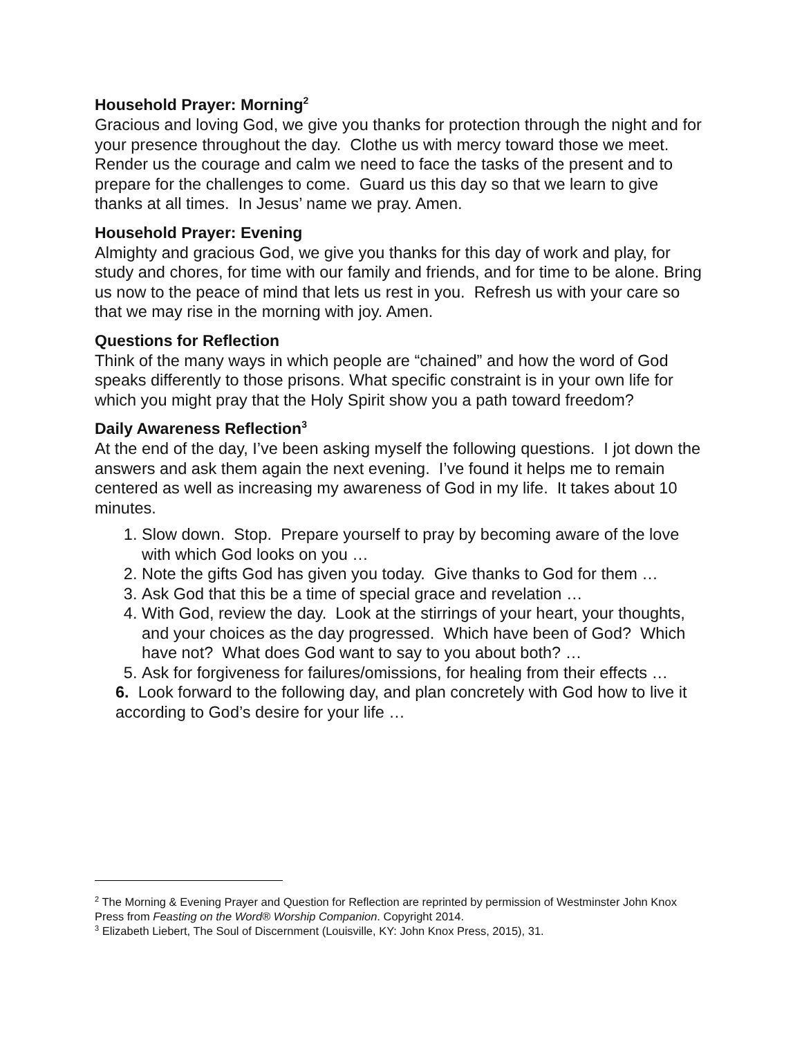Household Prayer: Morning<sup>2</sup>
Gracious and loving God, we give you thanks for protection through the night and for your presence throughout the day. Clothe us with mercy toward those we meet. Render us the courage and calm we need to face the tasks of the present and to prepare for the challenges to come. Guard us this day so that we learn to give thanks at all times. In Jesus’ name we pray. Amen.
Household Prayer: Evening
Almighty and gracious God, we give you thanks for this day of work and play, for study and chores, for time with our family and friends, and for time to be alone. Bring us now to the peace of mind that lets us rest in you. Refresh us with your care so that we may rise in the morning with joy. Amen.
Questions for Reflection
Think of the many ways in which people are “chained” and how the word of God speaks differently to those prisons. What specific constraint is in your own life for which you might pray that the Holy Spirit show you a path toward freedom?
Daily Awareness Reflection<sup>3</sup>
At the end of the day, I’ve been asking myself the following questions. I jot down the answers and ask them again the next evening. I’ve found it helps me to remain centered as well as increasing my awareness of God in my life. It takes about 10 minutes.
1. Slow down. Stop. Prepare yourself to pray by becoming aware of the love with which God looks on you …
2. Note the gifts God has given you today. Give thanks to God for them …
3. Ask God that this be a time of special grace and revelation …
4. With God, review the day. Look at the stirrings of your heart, your thoughts, and your choices as the day progressed. Which have been of God? Which have not? What does God want to say to you about both? …
5. Ask for forgiveness for failures/omissions, for healing from their effects …
6. Look forward to the following day, and plan concretely with God how to live it according to God’s desire for your life …
<sup>2</sup> The Morning & Evening Prayer and Question for Reflection are reprinted by permission of Westminster John Knox Press from Feasting on the Word® Worship Companion. Copyright 2014.
<sup>3</sup> Elizabeth Liebert, The Soul of Discernment (Louisville, KY: John Knox Press, 2015), 31.